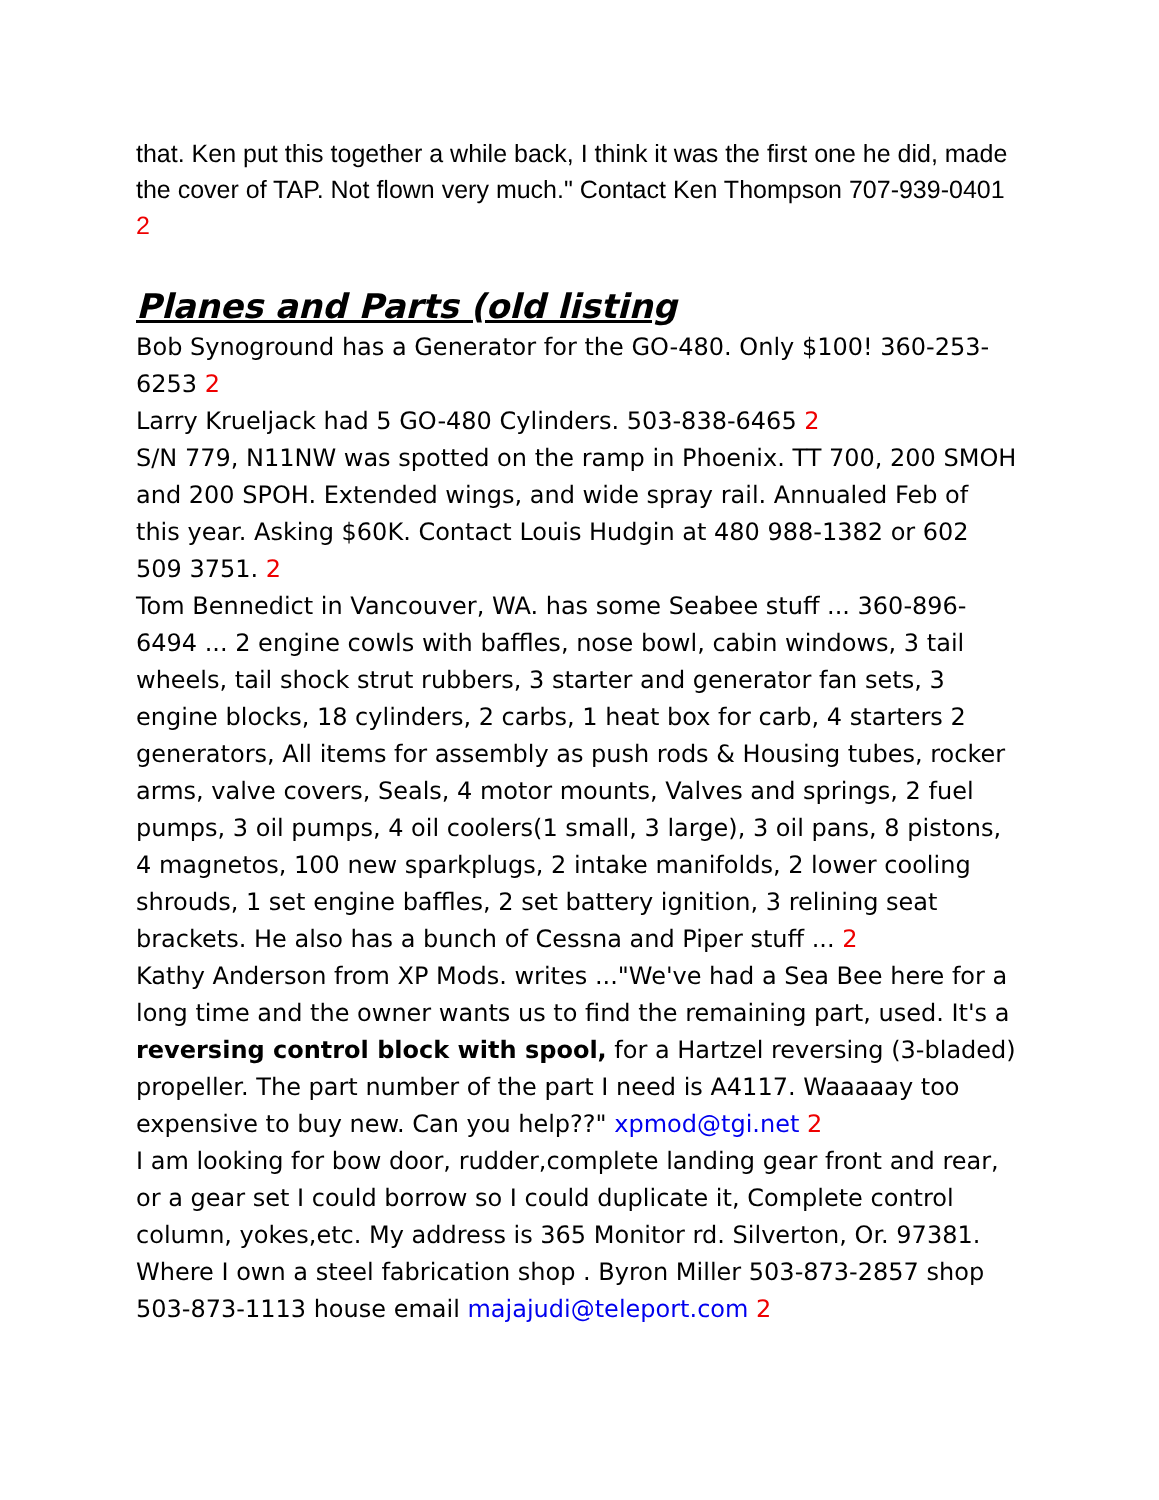that. Ken put this together a while back, I think it was the first one he did, made the cover of TAP. Not flown very much." Contact Ken Thompson 707-939-0401 2
Planes and Parts (old listing
Bob Synoground has a Generator for the GO-480. Only $100! 360-253-6253 2
Larry Krueljack had 5 GO-480 Cylinders. 503-838-6465 2
S/N 779, N11NW was spotted on the ramp in Phoenix. TT 700, 200 SMOH and 200 SPOH. Extended wings, and wide spray rail. Annualed Feb of this year. Asking $60K. Contact Louis Hudgin at 480 988-1382 or 602 509 3751. 2
Tom Bennedict in Vancouver, WA. has some Seabee stuff ... 360-896-6494 ... 2 engine cowls with baffles, nose bowl, cabin windows, 3 tail wheels, tail shock strut rubbers, 3 starter and generator fan sets, 3 engine blocks, 18 cylinders, 2 carbs, 1 heat box for carb, 4 starters 2 generators, All items for assembly as push rods & Housing tubes, rocker arms, valve covers, Seals, 4 motor mounts, Valves and springs, 2 fuel pumps, 3 oil pumps, 4 oil coolers(1 small, 3 large), 3 oil pans, 8 pistons, 4 magnetos, 100 new sparkplugs, 2 intake manifolds, 2 lower cooling shrouds, 1 set engine baffles, 2 set battery ignition, 3 relining seat brackets. He also has a bunch of Cessna and Piper stuff ... 2
Kathy Anderson from XP Mods. writes ..."We've had a Sea Bee here for a long time and the owner wants us to find the remaining part, used. It's a reversing control block with spool, for a Hartzel reversing (3-bladed) propeller. The part number of the part I need is A4117. Waaaaay too expensive to buy new. Can you help??" xpmod@tgi.net 2
I am looking for bow door, rudder,complete landing gear front and rear, or a gear set I could borrow so I could duplicate it, Complete control column, yokes,etc. My address is 365 Monitor rd. Silverton, Or. 97381. Where I own a steel fabrication shop . Byron Miller 503-873-2857 shop 503-873-1113 house email majajudi@teleport.com 2